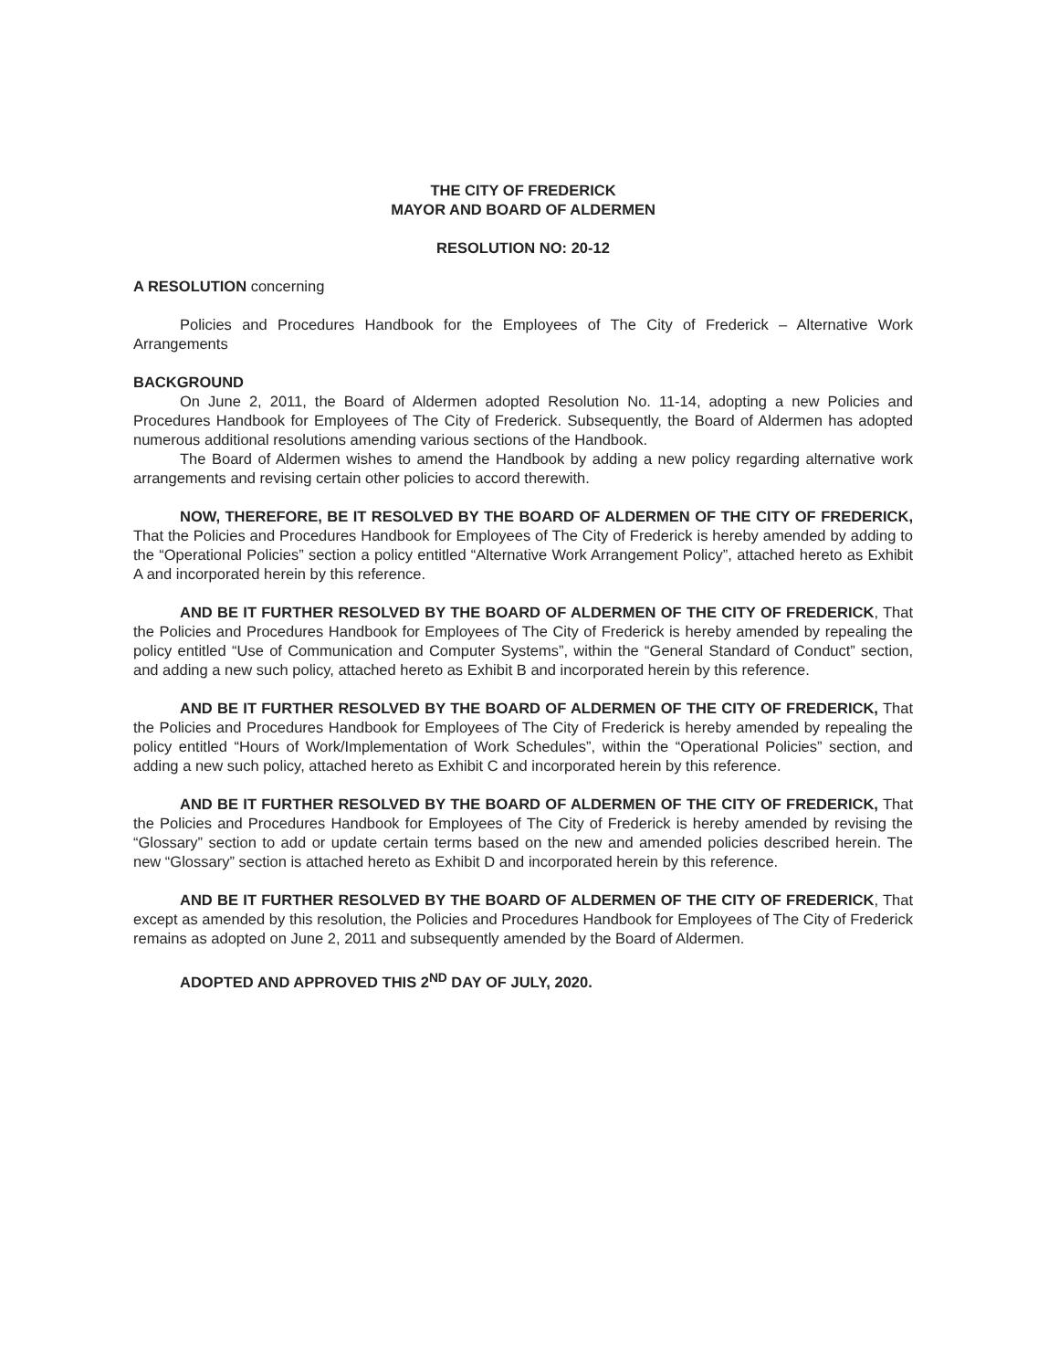THE CITY OF FREDERICK
MAYOR AND BOARD OF ALDERMEN
RESOLUTION NO: 20-12
A RESOLUTION concerning
Policies and Procedures Handbook for the Employees of The City of Frederick – Alternative Work Arrangements
BACKGROUND
On June 2, 2011, the Board of Aldermen adopted Resolution No. 11-14, adopting a new Policies and Procedures Handbook for Employees of The City of Frederick. Subsequently, the Board of Aldermen has adopted numerous additional resolutions amending various sections of the Handbook.
The Board of Aldermen wishes to amend the Handbook by adding a new policy regarding alternative work arrangements and revising certain other policies to accord therewith.
NOW, THEREFORE, BE IT RESOLVED BY THE BOARD OF ALDERMEN OF THE CITY OF FREDERICK, That the Policies and Procedures Handbook for Employees of The City of Frederick is hereby amended by adding to the “Operational Policies” section a policy entitled “Alternative Work Arrangement Policy”, attached hereto as Exhibit A and incorporated herein by this reference.
AND BE IT FURTHER RESOLVED BY THE BOARD OF ALDERMEN OF THE CITY OF FREDERICK, That the Policies and Procedures Handbook for Employees of The City of Frederick is hereby amended by repealing the policy entitled “Use of Communication and Computer Systems”, within the “General Standard of Conduct” section, and adding a new such policy, attached hereto as Exhibit B and incorporated herein by this reference.
AND BE IT FURTHER RESOLVED BY THE BOARD OF ALDERMEN OF THE CITY OF FREDERICK, That the Policies and Procedures Handbook for Employees of The City of Frederick is hereby amended by repealing the policy entitled “Hours of Work/Implementation of Work Schedules”, within the “Operational Policies” section, and adding a new such policy, attached hereto as Exhibit C and incorporated herein by this reference.
AND BE IT FURTHER RESOLVED BY THE BOARD OF ALDERMEN OF THE CITY OF FREDERICK, That the Policies and Procedures Handbook for Employees of The City of Frederick is hereby amended by revising the “Glossary” section to add or update certain terms based on the new and amended policies described herein. The new “Glossary” section is attached hereto as Exhibit D and incorporated herein by this reference.
AND BE IT FURTHER RESOLVED BY THE BOARD OF ALDERMEN OF THE CITY OF FREDERICK, That except as amended by this resolution, the Policies and Procedures Handbook for Employees of The City of Frederick remains as adopted on June 2, 2011 and subsequently amended by the Board of Aldermen.
ADOPTED AND APPROVED THIS 2<sup>ND</sup> DAY OF JULY, 2020.